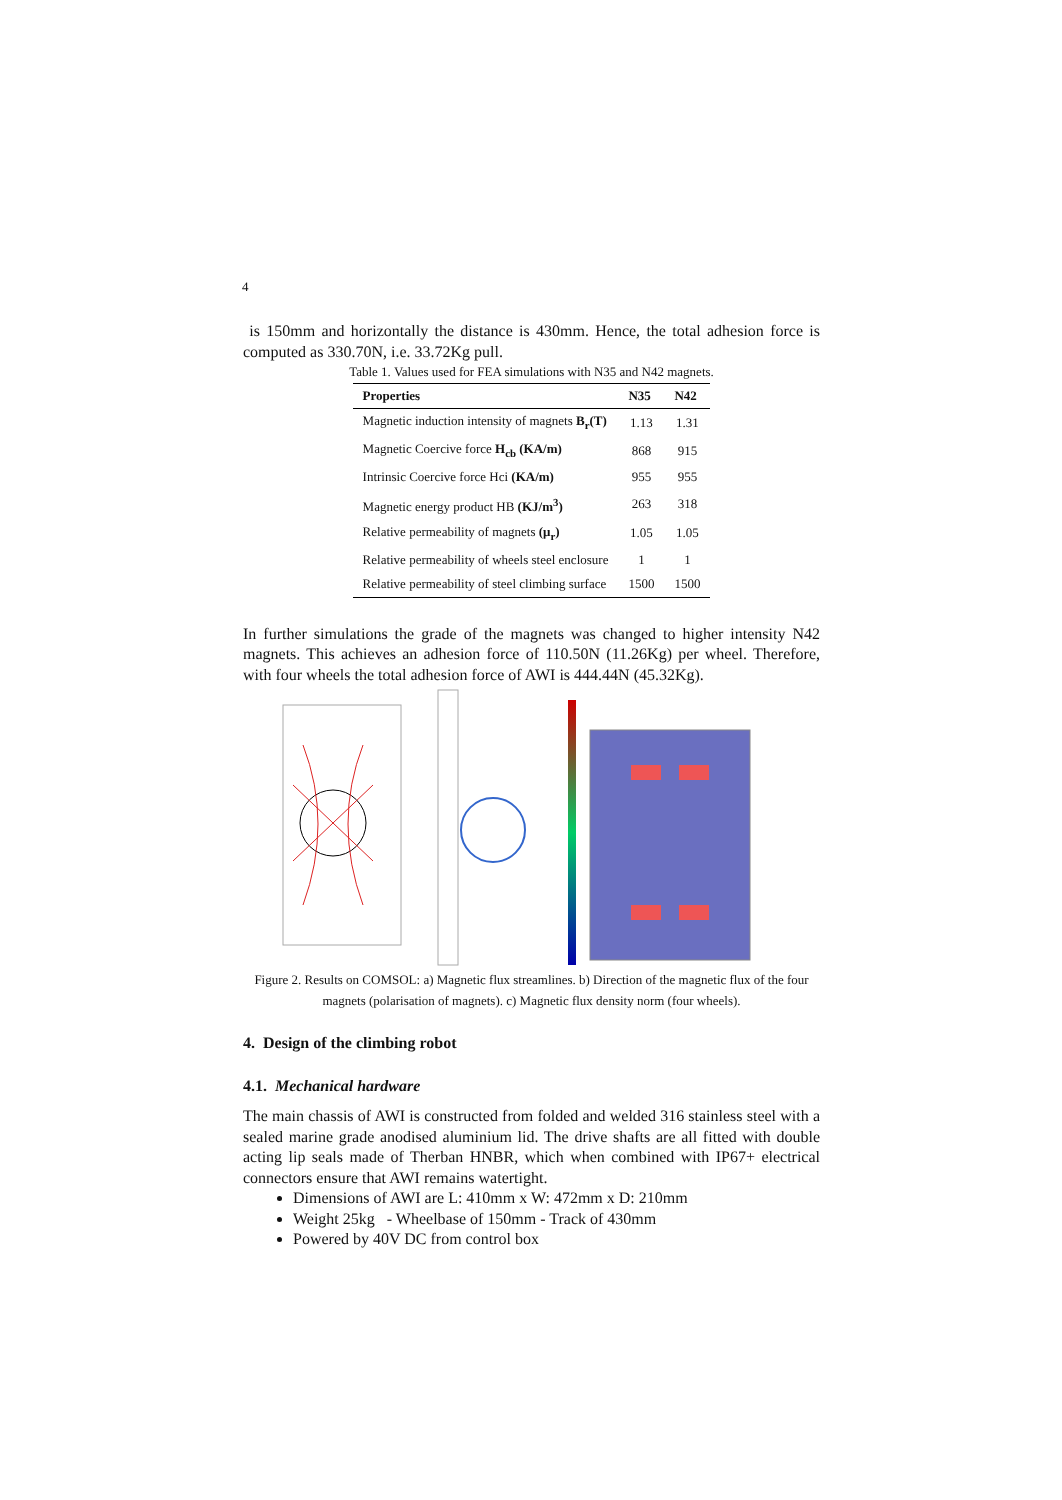4
is 150mm and horizontally the distance is 430mm. Hence, the total adhesion force is computed as 330.70N, i.e. 33.72Kg pull.
Table 1. Values used for FEA simulations with N35 and N42 magnets.
| Properties | N35 | N42 |
| --- | --- | --- |
| Magnetic induction intensity of magnets B<sub>r</sub>(T) | 1.13 | 1.31 |
| Magnetic Coercive force H<sub>cb</sub> (KA/m) | 868 | 915 |
| Intrinsic Coercive force Hci (KA/m) | 955 | 955 |
| Magnetic energy product HB (KJ/m<sup>3</sup>) | 263 | 318 |
| Relative permeability of magnets (μ<sub>r</sub>) | 1.05 | 1.05 |
| Relative permeability of wheels steel enclosure | 1 | 1 |
| Relative permeability of steel climbing surface | 1500 | 1500 |
In further simulations the grade of the magnets was changed to higher intensity N42 magnets. This achieves an adhesion force of 110.50N (11.26Kg) per wheel. Therefore, with four wheels the total adhesion force of AWI is 444.44N (45.32Kg).
Figure 2. Results on COMSOL: a) Magnetic flux streamlines. b) Direction of the magnetic flux of the four magnets (polarisation of magnets). c) Magnetic flux density norm (four wheels).
4. Design of the climbing robot
4.1. Mechanical hardware
The main chassis of AWI is constructed from folded and welded 316 stainless steel with a sealed marine grade anodised aluminium lid. The drive shafts are all fitted with double acting lip seals made of Therban HNBR, which when combined with IP67+ electrical connectors ensure that AWI remains watertight.
Dimensions of AWI are L: 410mm x W: 472mm x D: 210mm
Weight 25kg - Wheelbase of 150mm - Track of 430mm
Powered by 40V DC from control box